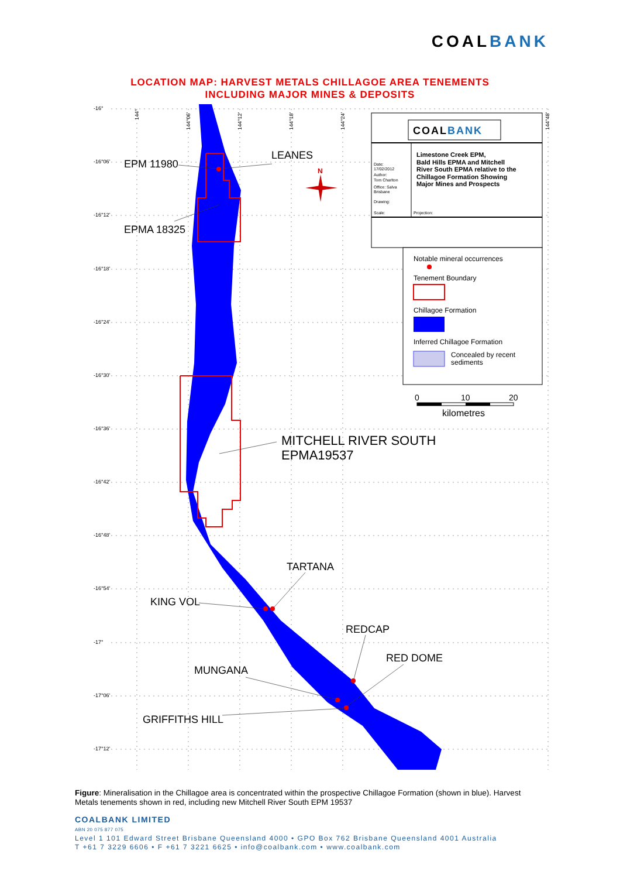COALBANK
LOCATION MAP: HARVEST METALS CHILLAGOE AREA TENEMENTS
INCLUDING MAJOR MINES & DEPOSITS
EPM 11980
LEANES
EPMA 18325
MITCHELL RIVER SOUTH
EPMA19537
TARTANA
KING VOL
REDCAP
RED DOME
MUNGANA
GRIFFITHS HILL
-16°
-16°06'
-16°12'
-16°18'
-16°24'
-16°30'
-16°36'
-16°42'
-16°48'
-16°54'
-17°
-17°06'
-17°12'
144°
144°06'
144°12'
144°18'
144°24'
144°48'
N
COALBANK
Limestone Creek EPM,
Bald Hills EPMA and Mitchell
River South EPMA relative to the
Chillagoe Formation Showing
Major Mines and Prospects
Date:
17/02/2012
Author:
Tom Charlton
Office: Salva
Brisbane
Drawing:
Scale:
Projection:
Notable mineral occurrences
Tenement Boundary
Chillagoe Formation
Inferred Chillagoe Formation
Concealed by recent
sediments
0
10
20
kilometres
Figure: Mineralisation in the Chillagoe area is concentrated within the prospective Chillagoe Formation (shown in blue). Harvest Metals tenements shown in red, including new Mitchell River South EPM 19537
COALBANK LIMITED
ABN 20 075 877 075
Level 1 101 Edward Street Brisbane Queensland 4000 • GPO Box 762 Brisbane Queensland 4001 Australia
T +61 7 3229 6606 • F +61 7 3221 6625 • info@coalbank.com • www.coalbank.com